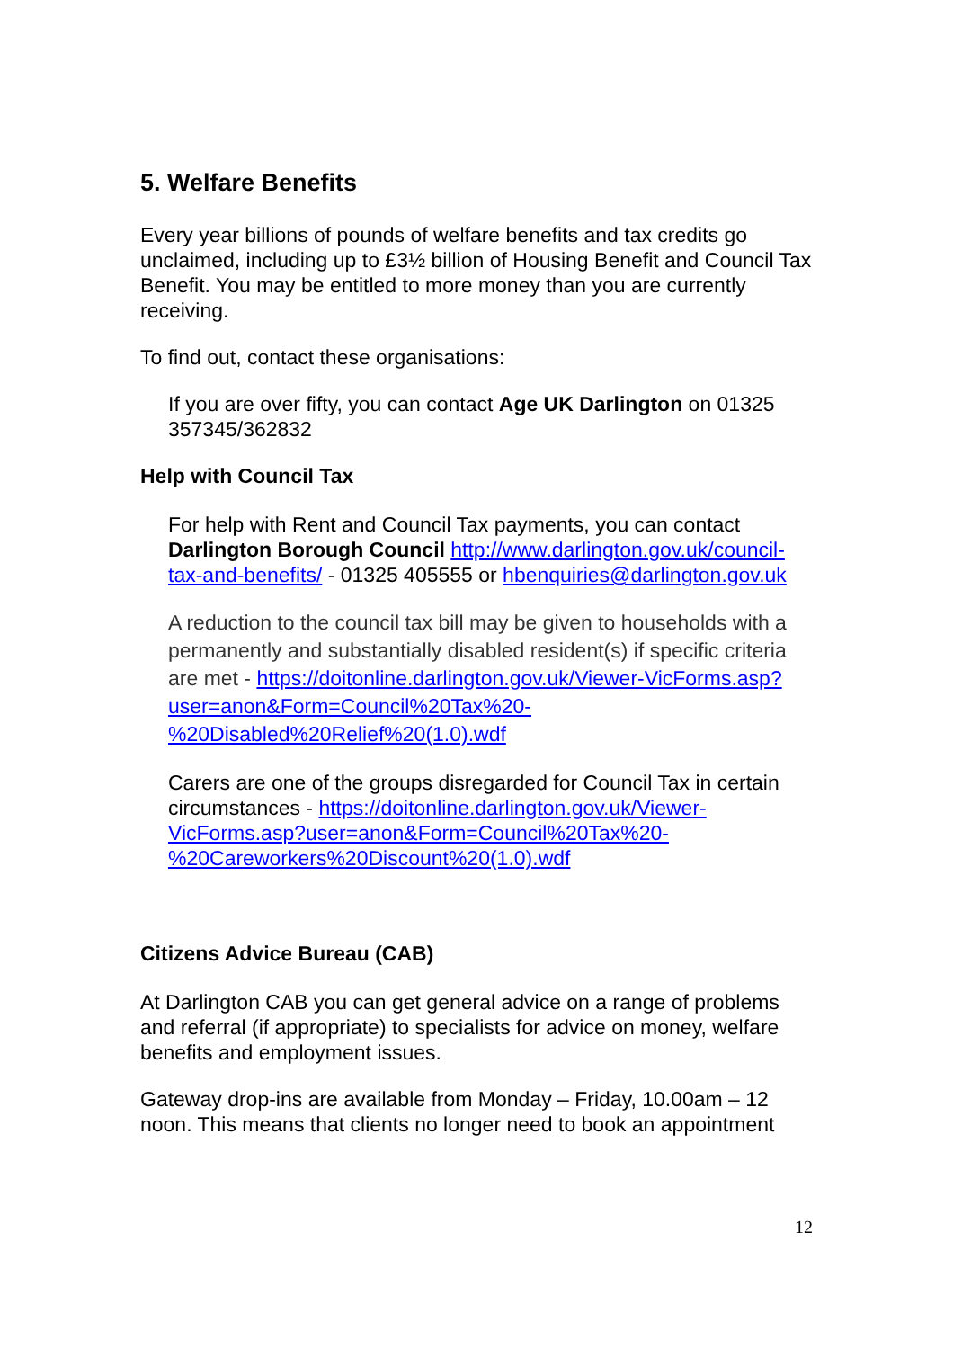5. Welfare Benefits
Every year billions of pounds of welfare benefits and tax credits go unclaimed, including up to £3½ billion of Housing Benefit and Council Tax Benefit. You may be entitled to more money than you are currently receiving.
To find out, contact these organisations:
If you are over fifty, you can contact Age UK Darlington on 01325 357345/362832
Help with Council Tax
For help with Rent and Council Tax payments, you can contact Darlington Borough Council http://www.darlington.gov.uk/council-tax-and-benefits/ - 01325 405555 or hbenquiries@darlington.gov.uk
A reduction to the council tax bill may be given to households with a permanently and substantially disabled resident(s) if specific criteria are met - https://doitonline.darlington.gov.uk/Viewer-VicForms.asp?user=anon&Form=Council%20Tax%20-%20Disabled%20Relief%20(1.0).wdf
Carers are one of the groups disregarded for Council Tax in certain circumstances - https://doitonline.darlington.gov.uk/Viewer-VicForms.asp?user=anon&Form=Council%20Tax%20-%20Careworkers%20Discount%20(1.0).wdf
Citizens Advice Bureau (CAB)
At Darlington CAB you can get general advice on a range of problems and referral (if appropriate) to specialists for advice on money, welfare benefits and employment issues.
Gateway drop-ins are available from Monday – Friday, 10.00am – 12 noon. This means that clients no longer need to book an appointment
12